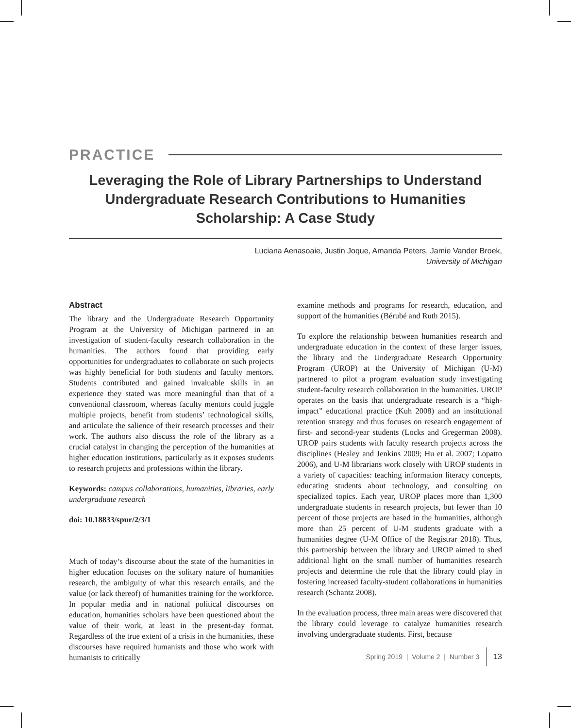PRACTICE
Leveraging the Role of Library Partnerships to Understand Undergraduate Research Contributions to Humanities Scholarship: A Case Study
Luciana Aenasoaie, Justin Joque, Amanda Peters, Jamie Vander Broek,
University of Michigan
Abstract
The library and the Undergraduate Research Opportunity Program at the University of Michigan partnered in an investigation of student-faculty research collaboration in the humanities. The authors found that providing early opportunities for undergraduates to collaborate on such projects was highly beneficial for both students and faculty mentors. Students contributed and gained invaluable skills in an experience they stated was more meaningful than that of a conventional classroom, whereas faculty mentors could juggle multiple projects, benefit from students’ technological skills, and articulate the salience of their research processes and their work. The authors also discuss the role of the library as a crucial catalyst in changing the perception of the humanities at higher education institutions, particularly as it exposes students to research projects and professions within the library.
Keywords: campus collaborations, humanities, libraries, early undergraduate research
doi: 10.18833/spur/2/3/1
Much of today’s discourse about the state of the humanities in higher education focuses on the solitary nature of humanities research, the ambiguity of what this research entails, and the value (or lack thereof) of humanities training for the workforce. In popular media and in national political discourses on education, humanities scholars have been questioned about the value of their work, at least in the present-day format. Regardless of the true extent of a crisis in the humanities, these discourses have required humanists and those who work with humanists to critically
examine methods and programs for research, education, and support of the humanities (Bérubé and Ruth 2015).
To explore the relationship between humanities research and undergraduate education in the context of these larger issues, the library and the Undergraduate Research Opportunity Program (UROP) at the University of Michigan (U-M) partnered to pilot a program evaluation study investigating student-faculty research collaboration in the humanities. UROP operates on the basis that undergraduate research is a “high-impact” educational practice (Kuh 2008) and an institutional retention strategy and thus focuses on research engagement of first- and second-year students (Locks and Gregerman 2008). UROP pairs students with faculty research projects across the disciplines (Healey and Jenkins 2009; Hu et al. 2007; Lopatto 2006), and U-M librarians work closely with UROP students in a variety of capacities: teaching information literacy concepts, educating students about technology, and consulting on specialized topics. Each year, UROP places more than 1,300 undergraduate students in research projects, but fewer than 10 percent of those projects are based in the humanities, although more than 25 percent of U-M students graduate with a humanities degree (U-M Office of the Registrar 2018). Thus, this partnership between the library and UROP aimed to shed additional light on the small number of humanities research projects and determine the role that the library could play in fostering increased faculty-student collaborations in humanities research (Schantz 2008).
In the evaluation process, three main areas were discovered that the library could leverage to catalyze humanities research involving undergraduate students. First, because
Spring 2019 | Volume 2 | Number 3 13